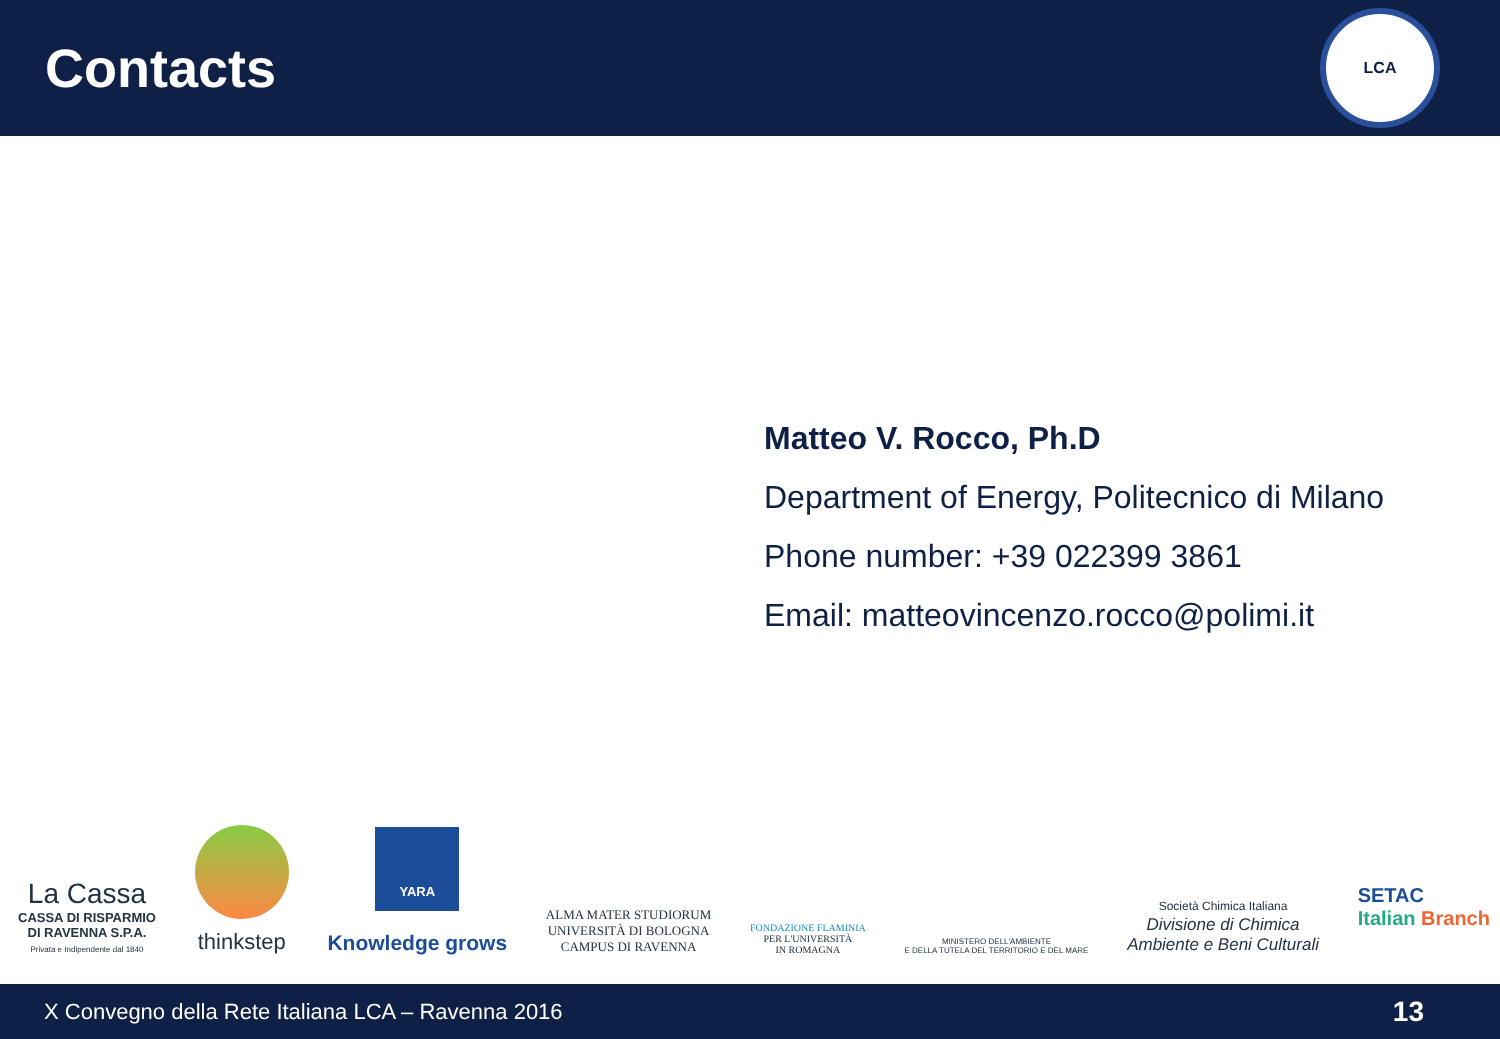Contacts
LCA
Matteo V. Rocco, Ph.D
Department of Energy, Politecnico di Milano
Phone number: +39 022399 3861
Email: matteovincenzo.rocco@polimi.it
La Cassa
CASSA DI RISPARMIO
DI RAVENNA S.P.A.
Privata e Indipendente dal 1840
thinkstep
YARA
Knowledge grows
ALMA MATER STUDIORUM
UNIVERSITÀ DI BOLOGNA
CAMPUS DI RAVENNA
FONDAZIONE FLAMINIA
PER L'UNIVERSITÀ
IN ROMAGNA
MINISTERO DELL'AMBIENTE
E DELLA TUTELA DEL TERRITORIO E DEL MARE
Società Chimica Italiana
Divisione di Chimica
Ambiente e Beni Culturali
SETAC
Italian Branch
X Convegno della Rete Italiana LCA – Ravenna 2016 13